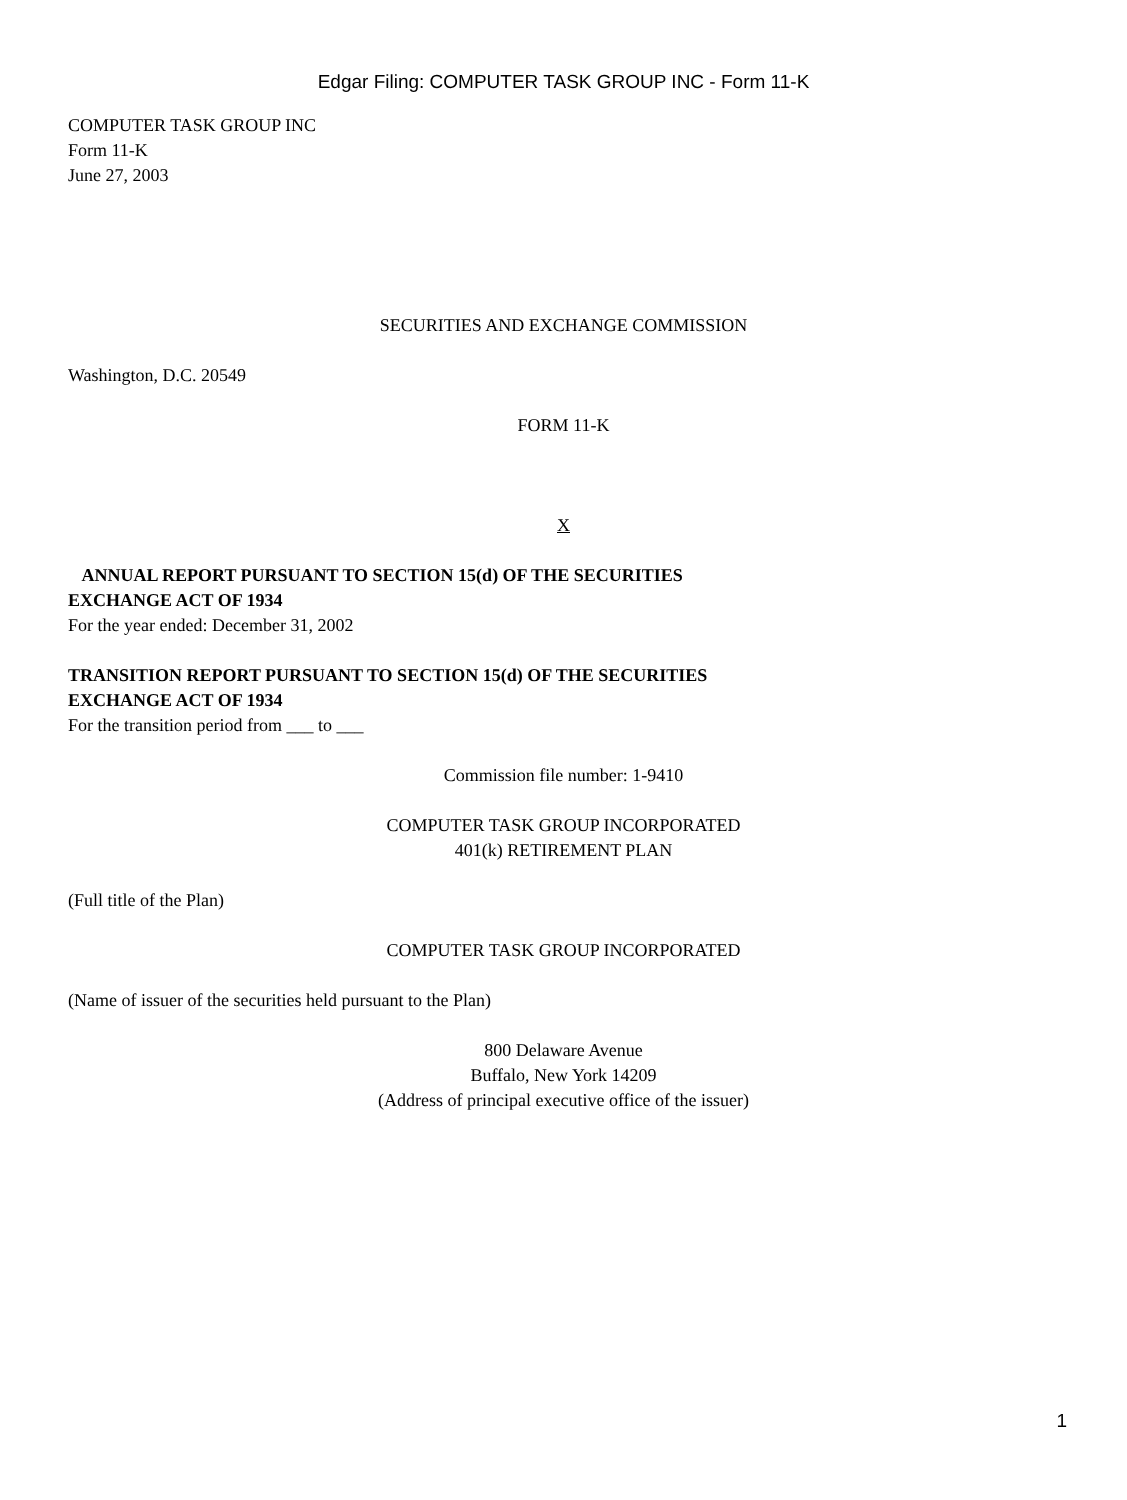Edgar Filing: COMPUTER TASK GROUP INC - Form 11-K
COMPUTER TASK GROUP INC
Form 11-K
June 27, 2003
SECURITIES AND EXCHANGE COMMISSION
Washington, D.C. 20549
FORM 11-K
X
ANNUAL REPORT PURSUANT TO SECTION 15(d) OF THE SECURITIES
EXCHANGE ACT OF 1934
For the year ended: December 31, 2002
TRANSITION REPORT PURSUANT TO SECTION 15(d) OF THE SECURITIES
EXCHANGE ACT OF 1934
For the transition period from ___ to ___
Commission file number: 1-9410
COMPUTER TASK GROUP INCORPORATED
401(k) RETIREMENT PLAN
(Full title of the Plan)
COMPUTER TASK GROUP INCORPORATED
(Name of issuer of the securities held pursuant to the Plan)
800 Delaware Avenue
Buffalo, New York 14209
(Address of principal executive office of the issuer)
1